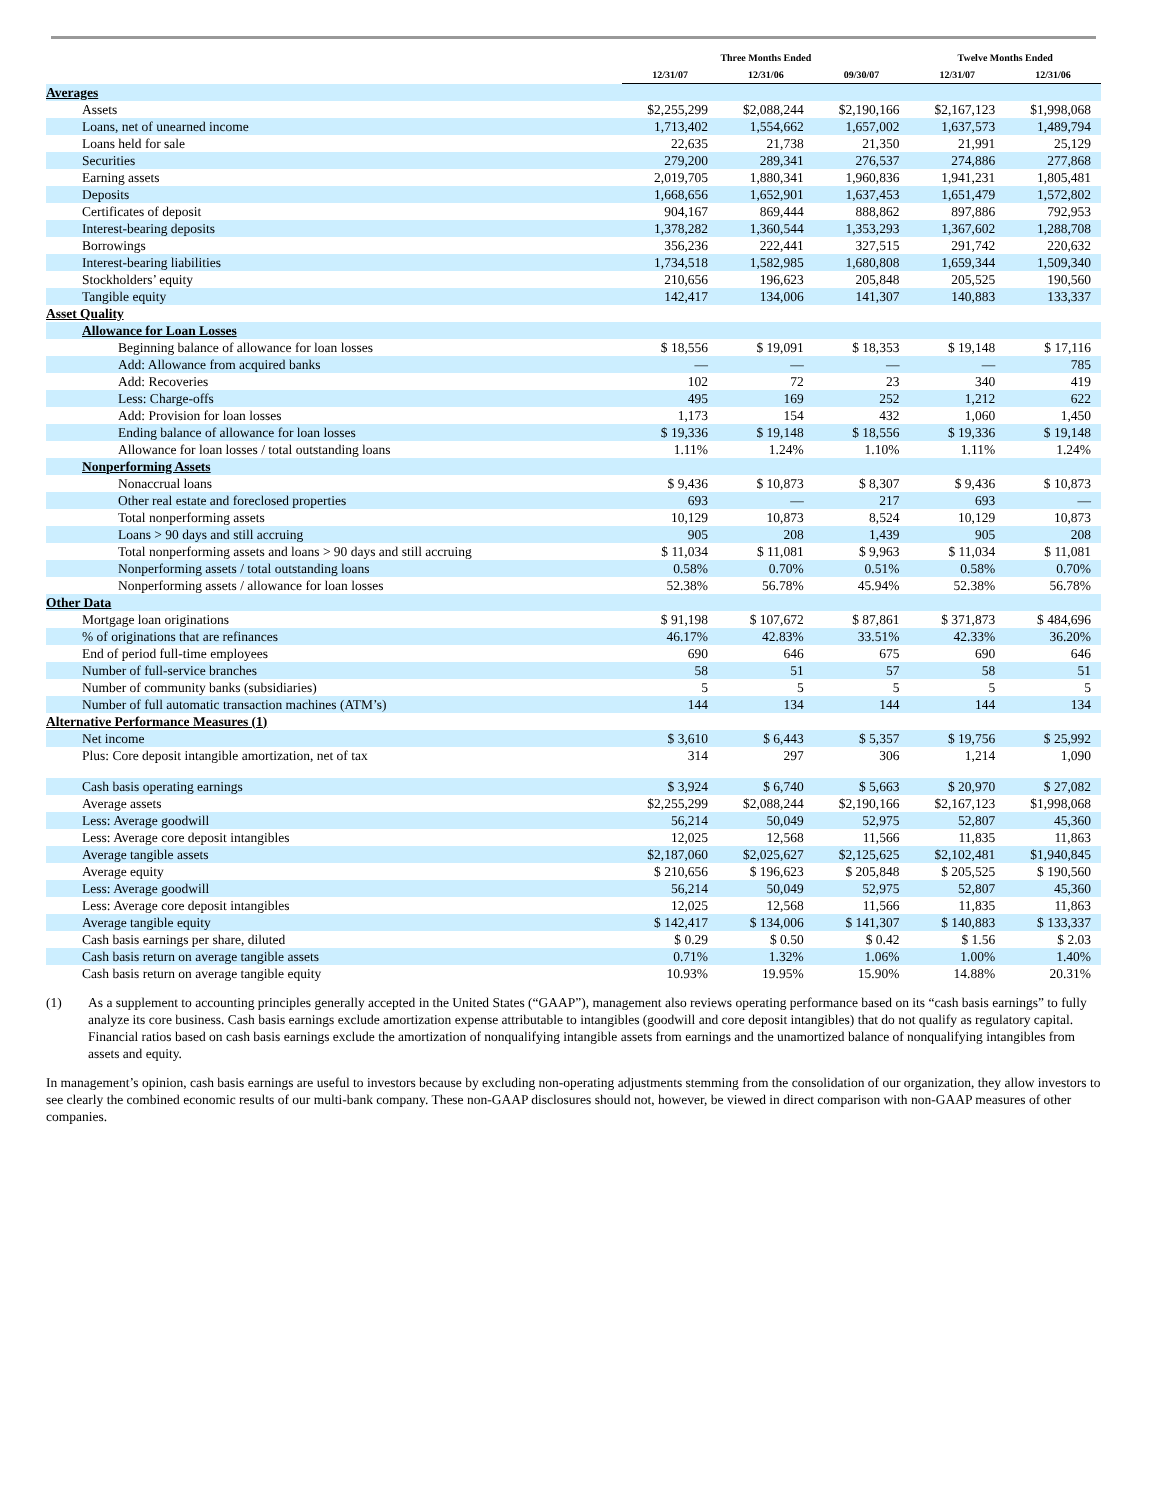| | Three Months Ended | | | Twelve Months Ended | |
| --- | --- | --- | --- | --- | --- |
| | 12/31/07 | 12/31/06 | 09/30/07 | 12/31/07 | 12/31/06 |
| Averages | | | | | |
| Assets | $2,255,299 | $2,088,244 | $2,190,166 | $2,167,123 | $1,998,068 |
| Loans, net of unearned income | 1,713,402 | 1,554,662 | 1,657,002 | 1,637,573 | 1,489,794 |
| Loans held for sale | 22,635 | 21,738 | 21,350 | 21,991 | 25,129 |
| Securities | 279,200 | 289,341 | 276,537 | 274,886 | 277,868 |
| Earning assets | 2,019,705 | 1,880,341 | 1,960,836 | 1,941,231 | 1,805,481 |
| Deposits | 1,668,656 | 1,652,901 | 1,637,453 | 1,651,479 | 1,572,802 |
| Certificates of deposit | 904,167 | 869,444 | 888,862 | 897,886 | 792,953 |
| Interest-bearing deposits | 1,378,282 | 1,360,544 | 1,353,293 | 1,367,602 | 1,288,708 |
| Borrowings | 356,236 | 222,441 | 327,515 | 291,742 | 220,632 |
| Interest-bearing liabilities | 1,734,518 | 1,582,985 | 1,680,808 | 1,659,344 | 1,509,340 |
| Stockholders’ equity | 210,656 | 196,623 | 205,848 | 205,525 | 190,560 |
| Tangible equity | 142,417 | 134,006 | 141,307 | 140,883 | 133,337 |
| Asset Quality | | | | | |
| Allowance for Loan Losses | | | | | |
| Beginning balance of allowance for loan losses | $ 18,556 | $ 19,091 | $ 18,353 | $ 19,148 | $ 17,116 |
| Add: Allowance from acquired banks | — | — | — | — | 785 |
| Add: Recoveries | 102 | 72 | 23 | 340 | 419 |
| Less: Charge-offs | 495 | 169 | 252 | 1,212 | 622 |
| Add: Provision for loan losses | 1,173 | 154 | 432 | 1,060 | 1,450 |
| Ending balance of allowance for loan losses | $ 19,336 | $ 19,148 | $ 18,556 | $ 19,336 | $ 19,148 |
| Allowance for loan losses / total outstanding loans | 1.11% | 1.24% | 1.10% | 1.11% | 1.24% |
| Nonperforming Assets | | | | | |
| Nonaccrual loans | $ 9,436 | $ 10,873 | $ 8,307 | $ 9,436 | $ 10,873 |
| Other real estate and foreclosed properties | 693 | — | 217 | 693 | — |
| Total nonperforming assets | 10,129 | 10,873 | 8,524 | 10,129 | 10,873 |
| Loans > 90 days and still accruing | 905 | 208 | 1,439 | 905 | 208 |
| Total nonperforming assets and loans > 90 days and still accruing | $ 11,034 | $ 11,081 | $ 9,963 | $ 11,034 | $ 11,081 |
| Nonperforming assets / total outstanding loans | 0.58% | 0.70% | 0.51% | 0.58% | 0.70% |
| Nonperforming assets / allowance for loan losses | 52.38% | 56.78% | 45.94% | 52.38% | 56.78% |
| Other Data | | | | | |
| Mortgage loan originations | $ 91,198 | $ 107,672 | $ 87,861 | $ 371,873 | $ 484,696 |
| % of originations that are refinances | 46.17% | 42.83% | 33.51% | 42.33% | 36.20% |
| End of period full-time employees | 690 | 646 | 675 | 690 | 646 |
| Number of full-service branches | 58 | 51 | 57 | 58 | 51 |
| Number of community banks (subsidiaries) | 5 | 5 | 5 | 5 | 5 |
| Number of full automatic transaction machines (ATM’s) | 144 | 134 | 144 | 144 | 134 |
| Alternative Performance Measures (1) | | | | | |
| Net income | $ 3,610 | $ 6,443 | $ 5,357 | $ 19,756 | $ 25,992 |
| Plus: Core deposit intangible amortization, net of tax | 314 | 297 | 306 | 1,214 | 1,090 |
| Cash basis operating earnings | $ 3,924 | $ 6,740 | $ 5,663 | $ 20,970 | $ 27,082 |
| Average assets | $2,255,299 | $2,088,244 | $2,190,166 | $2,167,123 | $1,998,068 |
| Less: Average goodwill | 56,214 | 50,049 | 52,975 | 52,807 | 45,360 |
| Less: Average core deposit intangibles | 12,025 | 12,568 | 11,566 | 11,835 | 11,863 |
| Average tangible assets | $2,187,060 | $2,025,627 | $2,125,625 | $2,102,481 | $1,940,845 |
| Average equity | $ 210,656 | $ 196,623 | $ 205,848 | $ 205,525 | $ 190,560 |
| Less: Average goodwill | 56,214 | 50,049 | 52,975 | 52,807 | 45,360 |
| Less: Average core deposit intangibles | 12,025 | 12,568 | 11,566 | 11,835 | 11,863 |
| Average tangible equity | $ 142,417 | $ 134,006 | $ 141,307 | $ 140,883 | $ 133,337 |
| Cash basis earnings per share, diluted | $ 0.29 | $ 0.50 | $ 0.42 | $ 1.56 | $ 2.03 |
| Cash basis return on average tangible assets | 0.71% | 1.32% | 1.06% | 1.00% | 1.40% |
| Cash basis return on average tangible equity | 10.93% | 19.95% | 15.90% | 14.88% | 20.31% |
(1) As a supplement to accounting principles generally accepted in the United States (“GAAP”), management also reviews operating performance based on its “cash basis earnings” to fully analyze its core business. Cash basis earnings exclude amortization expense attributable to intangibles (goodwill and core deposit intangibles) that do not qualify as regulatory capital. Financial ratios based on cash basis earnings exclude the amortization of nonqualifying intangible assets from earnings and the unamortized balance of nonqualifying intangibles from assets and equity.
In management’s opinion, cash basis earnings are useful to investors because by excluding non-operating adjustments stemming from the consolidation of our organization, they allow investors to see clearly the combined economic results of our multi-bank company. These non-GAAP disclosures should not, however, be viewed in direct comparison with non-GAAP measures of other companies.